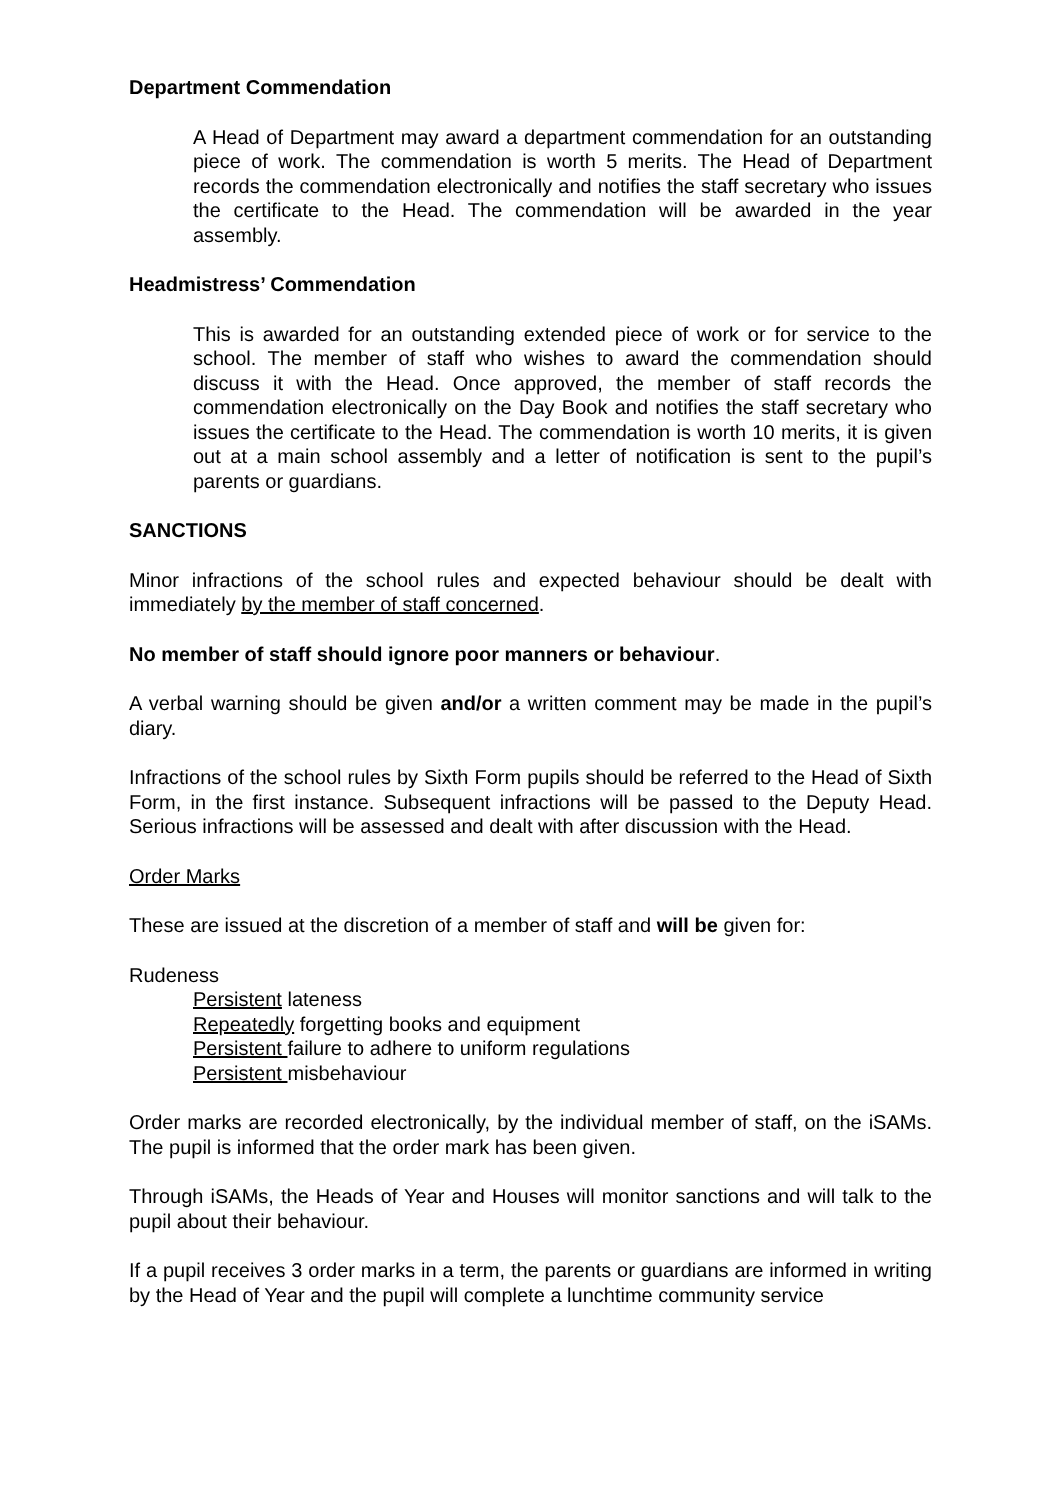Department Commendation
A Head of Department may award a department commendation for an outstanding piece of work. The commendation is worth 5 merits. The Head of Department records the commendation electronically and notifies the staff secretary who issues the certificate to the Head. The commendation will be awarded in the year assembly.
Headmistress’ Commendation
This is awarded for an outstanding extended piece of work or for service to the school. The member of staff who wishes to award the commendation should discuss it with the Head. Once approved, the member of staff records the commendation electronically on the Day Book and notifies the staff secretary who issues the certificate to the Head. The commendation is worth 10 merits, it is given out at a main school assembly and a letter of notification is sent to the pupil’s parents or guardians.
SANCTIONS
Minor infractions of the school rules and expected behaviour should be dealt with immediately by the member of staff concerned.
No member of staff should ignore poor manners or behaviour.
A verbal warning should be given and/or a written comment may be made in the pupil’s diary.
Infractions of the school rules by Sixth Form pupils should be referred to the Head of Sixth Form, in the first instance. Subsequent infractions will be passed to the Deputy Head. Serious infractions will be assessed and dealt with after discussion with the Head.
Order Marks
These are issued at the discretion of a member of staff and will be given for:
Rudeness
Persistent lateness
Repeatedly forgetting books and equipment
Persistent failure to adhere to uniform regulations
Persistent misbehaviour
Order marks are recorded electronically, by the individual member of staff, on the iSAMs. The pupil is informed that the order mark has been given.
Through iSAMs, the Heads of Year and Houses will monitor sanctions and will talk to the pupil about their behaviour.
If a pupil receives 3 order marks in a term, the parents or guardians are informed in writing by the Head of Year and the pupil will complete a lunchtime community service